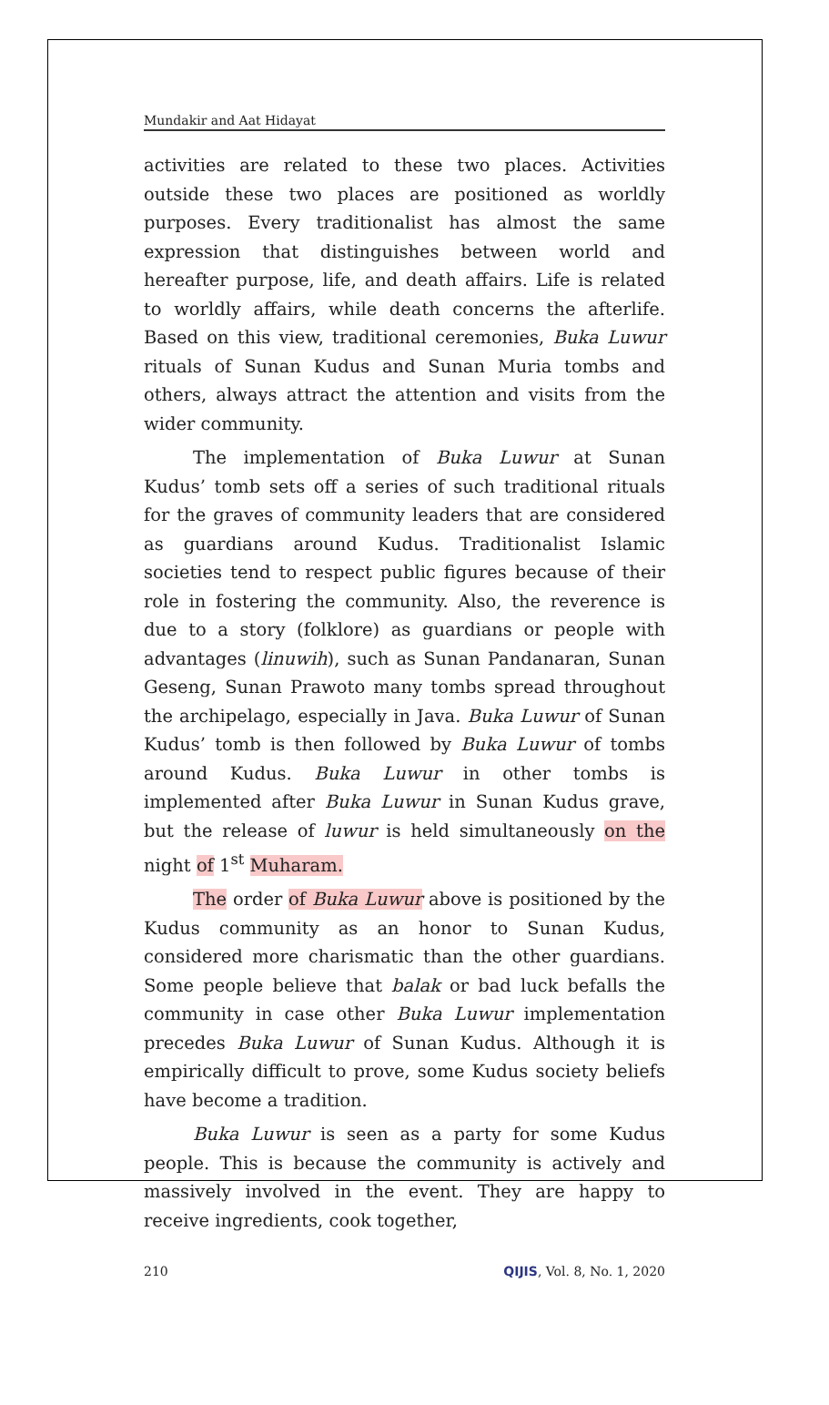Mundakir and Aat Hidayat
activities are related to these two places. Activities outside these two places are positioned as worldly purposes. Every traditionalist has almost the same expression that distinguishes between world and hereafter purpose, life, and death affairs. Life is related to worldly affairs, while death concerns the afterlife. Based on this view, traditional ceremonies, Buka Luwur rituals of Sunan Kudus and Sunan Muria tombs and others, always attract the attention and visits from the wider community.
The implementation of Buka Luwur at Sunan Kudus’ tomb sets off a series of such traditional rituals for the graves of community leaders that are considered as guardians around Kudus. Traditionalist Islamic societies tend to respect public figures because of their role in fostering the community. Also, the reverence is due to a story (folklore) as guardians or people with advantages (linuwih), such as Sunan Pandanaran, Sunan Geseng, Sunan Prawoto many tombs spread throughout the archipelago, especially in Java. Buka Luwur of Sunan Kudus’ tomb is then followed by Buka Luwur of tombs around Kudus. Buka Luwur in other tombs is implemented after Buka Luwur in Sunan Kudus grave, but the release of luwur is held simultaneously on the night of 1<sup>st</sup> Muharam.
The order of Buka Luwur above is positioned by the Kudus community as an honor to Sunan Kudus, considered more charismatic than the other guardians. Some people believe that balak or bad luck befalls the community in case other Buka Luwur implementation precedes Buka Luwur of Sunan Kudus. Although it is empirically difficult to prove, some Kudus society beliefs have become a tradition.
Buka Luwur is seen as a party for some Kudus people. This is because the community is actively and massively involved in the event. They are happy to receive ingredients, cook together,
210 QIJIS, Vol. 8, No. 1, 2020